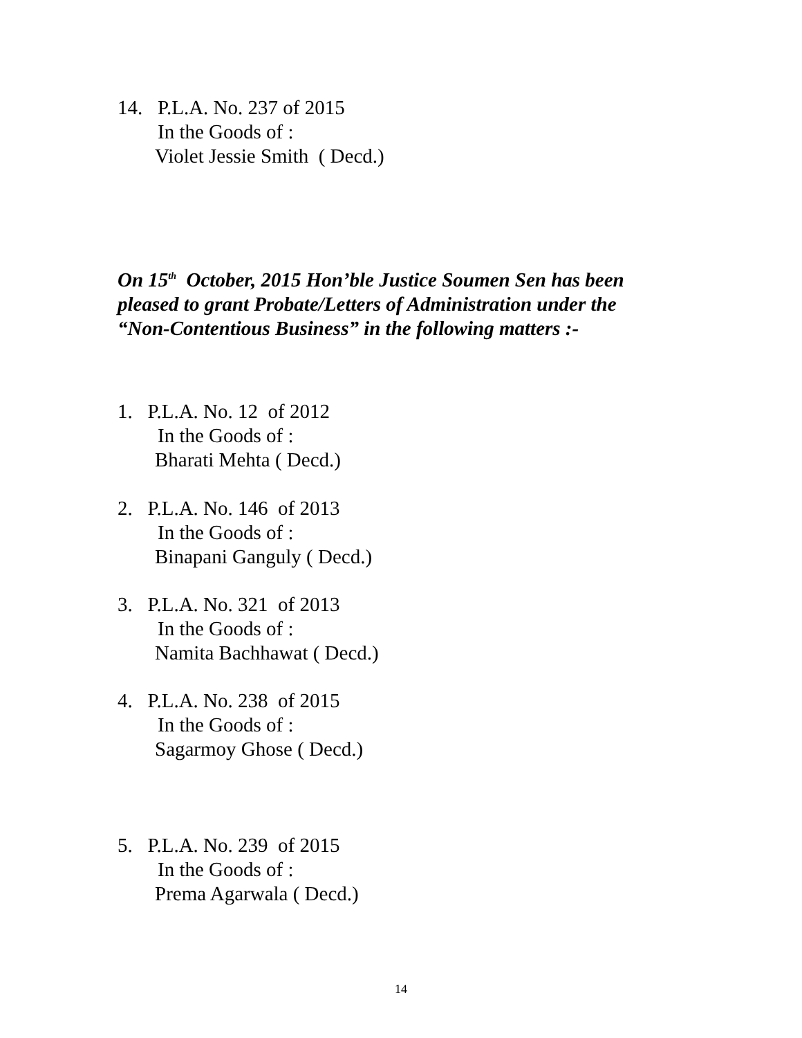14. P.L.A. No. 237 of 2015
In the Goods of :
Violet Jessie Smith ( Decd.)
On 15<sup>th</sup> October, 2015 Hon’ble Justice Soumen Sen has been
pleased to grant Probate/Letters of Administration under the
“Non-Contentious Business” in the following matters :-
1. P.L.A. No. 12 of 2012
In the Goods of :
Bharati Mehta ( Decd.)
2. P.L.A. No. 146 of 2013
In the Goods of :
Binapani Ganguly ( Decd.)
3. P.L.A. No. 321 of 2013
In the Goods of :
Namita Bachhawat ( Decd.)
4. P.L.A. No. 238 of 2015
In the Goods of :
Sagarmoy Ghose ( Decd.)
5. P.L.A. No. 239 of 2015
In the Goods of :
Prema Agarwala ( Decd.)
14